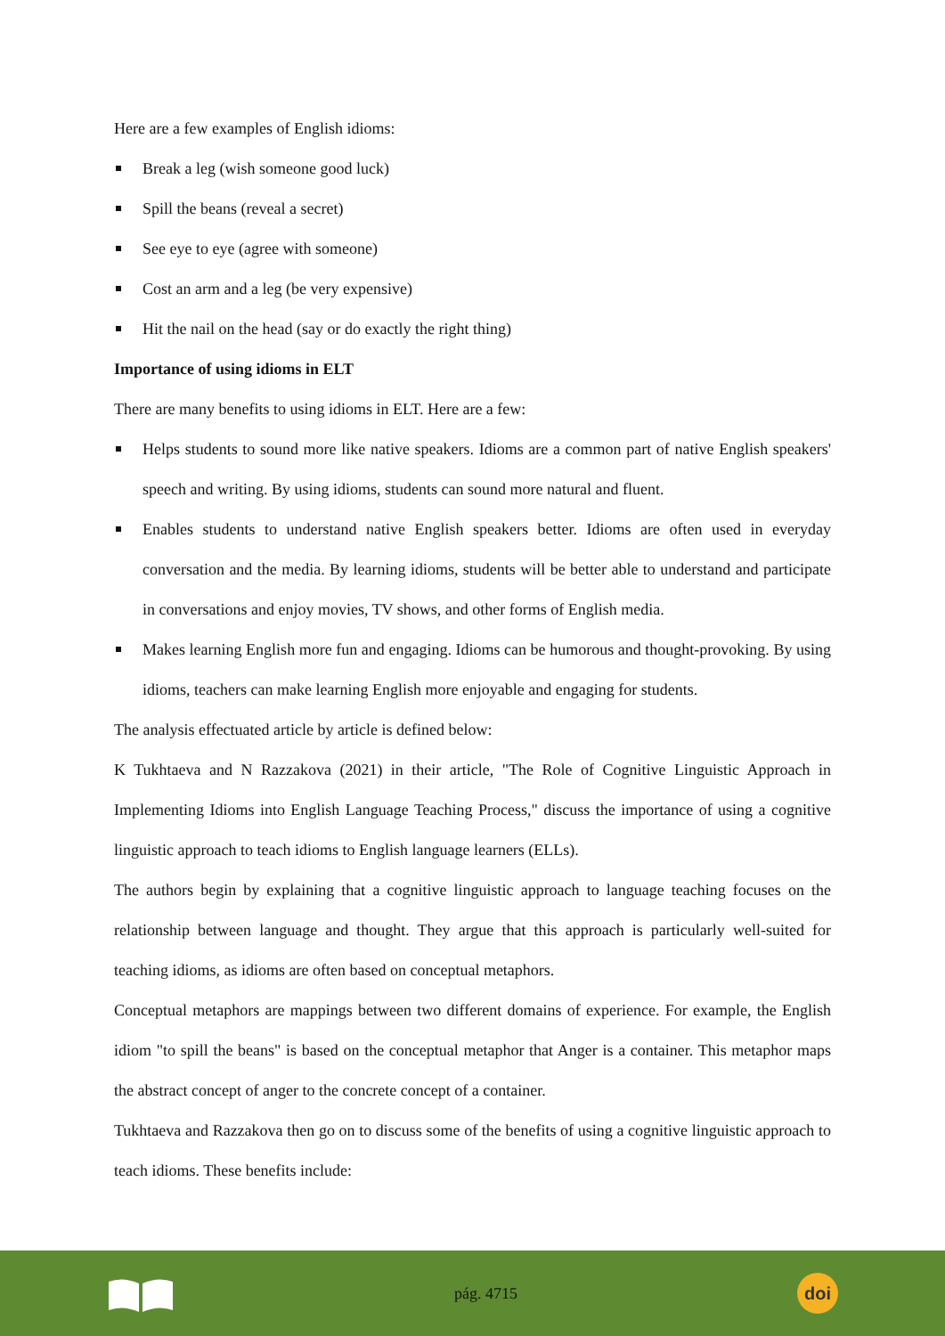Here are a few examples of English idioms:
Break a leg (wish someone good luck)
Spill the beans (reveal a secret)
See eye to eye (agree with someone)
Cost an arm and a leg (be very expensive)
Hit the nail on the head (say or do exactly the right thing)
Importance of using idioms in ELT
There are many benefits to using idioms in ELT. Here are a few:
Helps students to sound more like native speakers. Idioms are a common part of native English speakers' speech and writing. By using idioms, students can sound more natural and fluent.
Enables students to understand native English speakers better. Idioms are often used in everyday conversation and the media. By learning idioms, students will be better able to understand and participate in conversations and enjoy movies, TV shows, and other forms of English media.
Makes learning English more fun and engaging. Idioms can be humorous and thought-provoking. By using idioms, teachers can make learning English more enjoyable and engaging for students.
The analysis effectuated article by article is defined below:
K Tukhtaeva and N Razzakova (2021) in their article, "The Role of Cognitive Linguistic Approach in Implementing Idioms into English Language Teaching Process," discuss the importance of using a cognitive linguistic approach to teach idioms to English language learners (ELLs).
The authors begin by explaining that a cognitive linguistic approach to language teaching focuses on the relationship between language and thought. They argue that this approach is particularly well-suited for teaching idioms, as idioms are often based on conceptual metaphors.
Conceptual metaphors are mappings between two different domains of experience. For example, the English idiom "to spill the beans" is based on the conceptual metaphor that Anger is a container. This metaphor maps the abstract concept of anger to the concrete concept of a container.
Tukhtaeva and Razzakova then go on to discuss some of the benefits of using a cognitive linguistic approach to teach idioms. These benefits include:
pág. 4715
doi